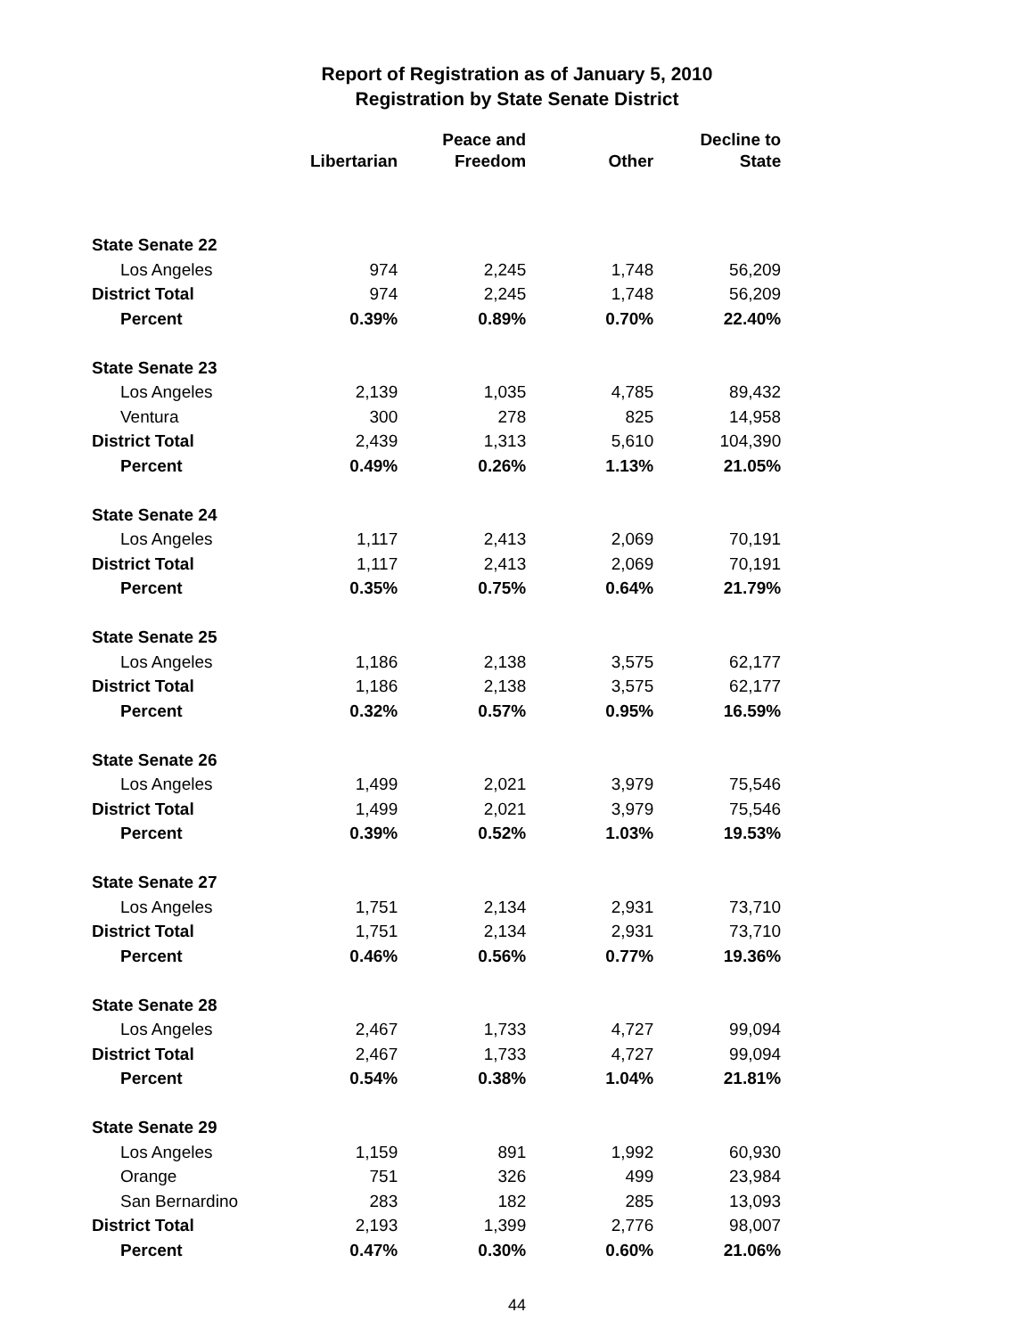Report of Registration as of January 5, 2010
Registration by State Senate District
| | Libertarian | Peace and Freedom | Other | Decline to State |
| --- | --- | --- | --- | --- |
| State Senate 22 | | | | |
| Los Angeles | 974 | 2,245 | 1,748 | 56,209 |
| District Total | 974 | 2,245 | 1,748 | 56,209 |
| Percent | 0.39% | 0.89% | 0.70% | 22.40% |
| State Senate 23 | | | | |
| Los Angeles | 2,139 | 1,035 | 4,785 | 89,432 |
| Ventura | 300 | 278 | 825 | 14,958 |
| District Total | 2,439 | 1,313 | 5,610 | 104,390 |
| Percent | 0.49% | 0.26% | 1.13% | 21.05% |
| State Senate 24 | | | | |
| Los Angeles | 1,117 | 2,413 | 2,069 | 70,191 |
| District Total | 1,117 | 2,413 | 2,069 | 70,191 |
| Percent | 0.35% | 0.75% | 0.64% | 21.79% |
| State Senate 25 | | | | |
| Los Angeles | 1,186 | 2,138 | 3,575 | 62,177 |
| District Total | 1,186 | 2,138 | 3,575 | 62,177 |
| Percent | 0.32% | 0.57% | 0.95% | 16.59% |
| State Senate 26 | | | | |
| Los Angeles | 1,499 | 2,021 | 3,979 | 75,546 |
| District Total | 1,499 | 2,021 | 3,979 | 75,546 |
| Percent | 0.39% | 0.52% | 1.03% | 19.53% |
| State Senate 27 | | | | |
| Los Angeles | 1,751 | 2,134 | 2,931 | 73,710 |
| District Total | 1,751 | 2,134 | 2,931 | 73,710 |
| Percent | 0.46% | 0.56% | 0.77% | 19.36% |
| State Senate 28 | | | | |
| Los Angeles | 2,467 | 1,733 | 4,727 | 99,094 |
| District Total | 2,467 | 1,733 | 4,727 | 99,094 |
| Percent | 0.54% | 0.38% | 1.04% | 21.81% |
| State Senate 29 | | | | |
| Los Angeles | 1,159 | 891 | 1,992 | 60,930 |
| Orange | 751 | 326 | 499 | 23,984 |
| San Bernardino | 283 | 182 | 285 | 13,093 |
| District Total | 2,193 | 1,399 | 2,776 | 98,007 |
| Percent | 0.47% | 0.30% | 0.60% | 21.06% |
44